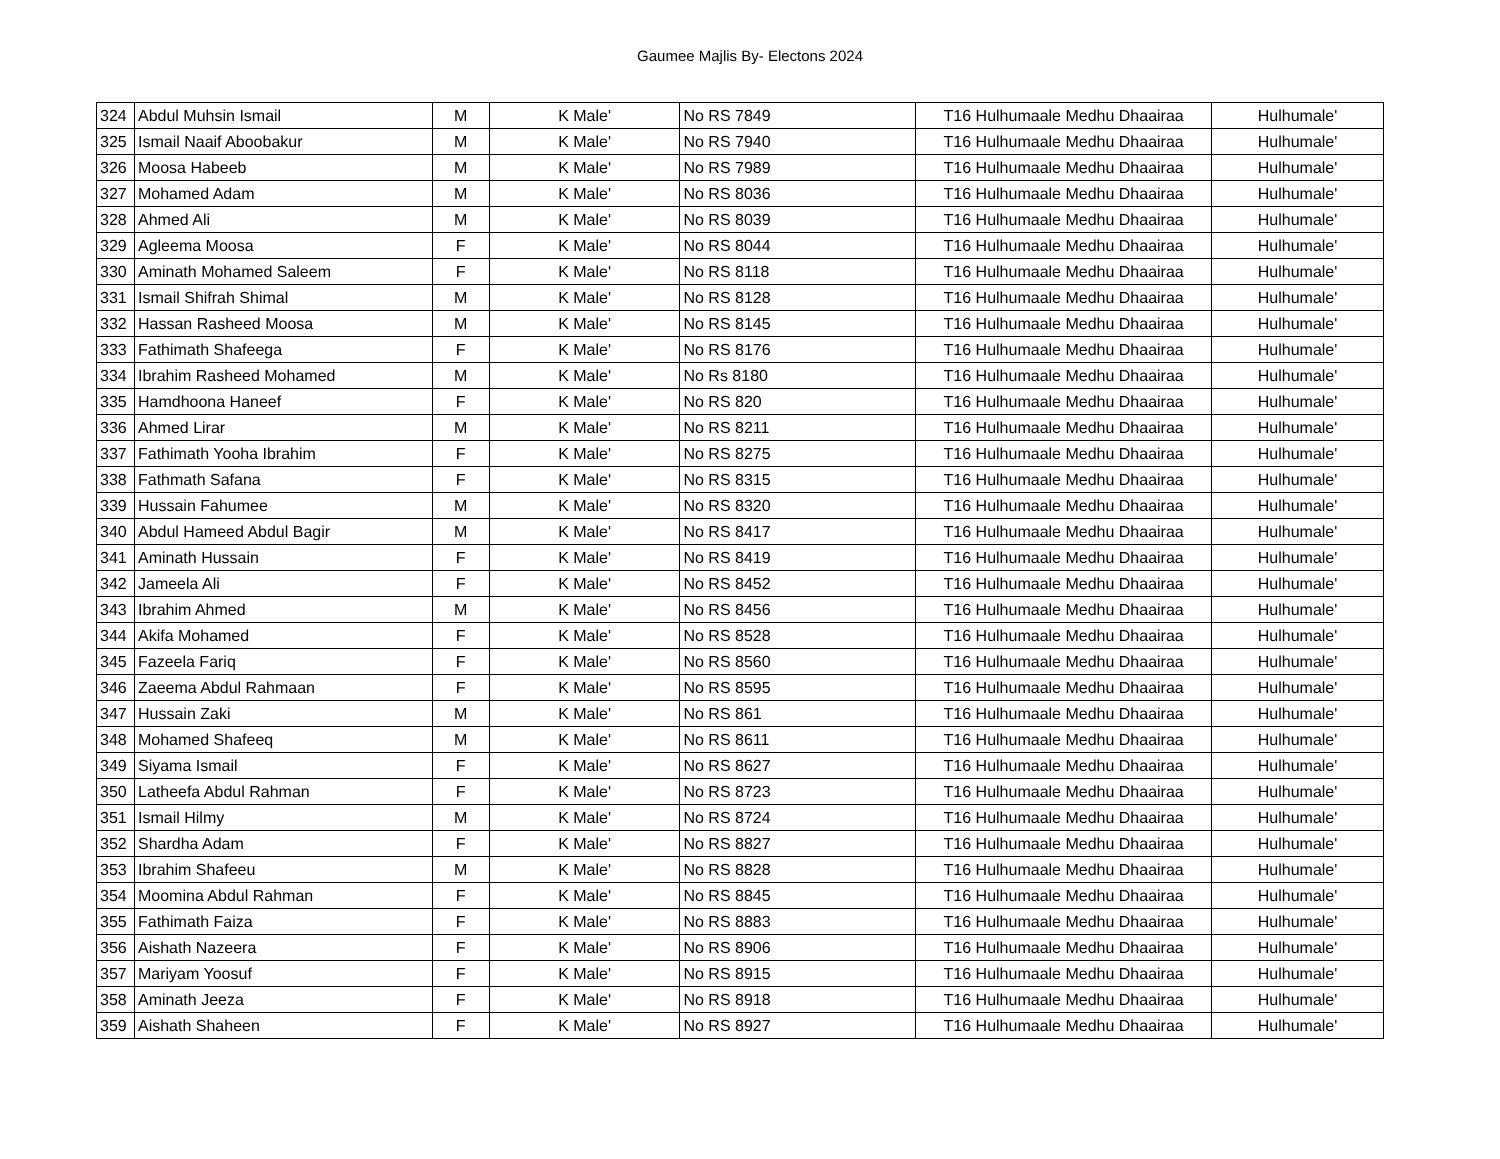Gaumee Majlis By- Electons 2024
| 324 | Abdul Muhsin Ismail | M | K Male' | No RS 7849 | T16 Hulhumaale Medhu Dhaairaa | Hulhumale' |
| 325 | Ismail Naaif Aboobakur | M | K Male' | No RS 7940 | T16 Hulhumaale Medhu Dhaairaa | Hulhumale' |
| 326 | Moosa Habeeb | M | K Male' | No RS 7989 | T16 Hulhumaale Medhu Dhaairaa | Hulhumale' |
| 327 | Mohamed Adam | M | K Male' | No RS 8036 | T16 Hulhumaale Medhu Dhaairaa | Hulhumale' |
| 328 | Ahmed Ali | M | K Male' | No RS 8039 | T16 Hulhumaale Medhu Dhaairaa | Hulhumale' |
| 329 | Agleema Moosa | F | K Male' | No RS 8044 | T16 Hulhumaale Medhu Dhaairaa | Hulhumale' |
| 330 | Aminath Mohamed Saleem | F | K Male' | No RS 8118 | T16 Hulhumaale Medhu Dhaairaa | Hulhumale' |
| 331 | Ismail Shifrah Shimal | M | K Male' | No RS 8128 | T16 Hulhumaale Medhu Dhaairaa | Hulhumale' |
| 332 | Hassan Rasheed Moosa | M | K Male' | No RS 8145 | T16 Hulhumaale Medhu Dhaairaa | Hulhumale' |
| 333 | Fathimath Shafeega | F | K Male' | No RS 8176 | T16 Hulhumaale Medhu Dhaairaa | Hulhumale' |
| 334 | Ibrahim Rasheed Mohamed | M | K Male' | No Rs 8180 | T16 Hulhumaale Medhu Dhaairaa | Hulhumale' |
| 335 | Hamdhoona Haneef | F | K Male' | No RS 820 | T16 Hulhumaale Medhu Dhaairaa | Hulhumale' |
| 336 | Ahmed Lirar | M | K Male' | No RS 8211 | T16 Hulhumaale Medhu Dhaairaa | Hulhumale' |
| 337 | Fathimath Yooha Ibrahim | F | K Male' | No RS 8275 | T16 Hulhumaale Medhu Dhaairaa | Hulhumale' |
| 338 | Fathmath Safana | F | K Male' | No RS 8315 | T16 Hulhumaale Medhu Dhaairaa | Hulhumale' |
| 339 | Hussain Fahumee | M | K Male' | No RS 8320 | T16 Hulhumaale Medhu Dhaairaa | Hulhumale' |
| 340 | Abdul Hameed Abdul Bagir | M | K Male' | No RS 8417 | T16 Hulhumaale Medhu Dhaairaa | Hulhumale' |
| 341 | Aminath Hussain | F | K Male' | No RS 8419 | T16 Hulhumaale Medhu Dhaairaa | Hulhumale' |
| 342 | Jameela Ali | F | K Male' | No RS 8452 | T16 Hulhumaale Medhu Dhaairaa | Hulhumale' |
| 343 | Ibrahim Ahmed | M | K Male' | No RS 8456 | T16 Hulhumaale Medhu Dhaairaa | Hulhumale' |
| 344 | Akifa Mohamed | F | K Male' | No RS 8528 | T16 Hulhumaale Medhu Dhaairaa | Hulhumale' |
| 345 | Fazeela Fariq | F | K Male' | No RS 8560 | T16 Hulhumaale Medhu Dhaairaa | Hulhumale' |
| 346 | Zaeema Abdul Rahmaan | F | K Male' | No RS 8595 | T16 Hulhumaale Medhu Dhaairaa | Hulhumale' |
| 347 | Hussain Zaki | M | K Male' | No RS 861 | T16 Hulhumaale Medhu Dhaairaa | Hulhumale' |
| 348 | Mohamed Shafeeq | M | K Male' | No RS 8611 | T16 Hulhumaale Medhu Dhaairaa | Hulhumale' |
| 349 | Siyama Ismail | F | K Male' | No RS 8627 | T16 Hulhumaale Medhu Dhaairaa | Hulhumale' |
| 350 | Latheefa Abdul Rahman | F | K Male' | No RS 8723 | T16 Hulhumaale Medhu Dhaairaa | Hulhumale' |
| 351 | Ismail Hilmy | M | K Male' | No RS 8724 | T16 Hulhumaale Medhu Dhaairaa | Hulhumale' |
| 352 | Shardha Adam | F | K Male' | No RS 8827 | T16 Hulhumaale Medhu Dhaairaa | Hulhumale' |
| 353 | Ibrahim Shafeeu | M | K Male' | No RS 8828 | T16 Hulhumaale Medhu Dhaairaa | Hulhumale' |
| 354 | Moomina Abdul Rahman | F | K Male' | No RS 8845 | T16 Hulhumaale Medhu Dhaairaa | Hulhumale' |
| 355 | Fathimath Faiza | F | K Male' | No RS 8883 | T16 Hulhumaale Medhu Dhaairaa | Hulhumale' |
| 356 | Aishath Nazeera | F | K Male' | No RS 8906 | T16 Hulhumaale Medhu Dhaairaa | Hulhumale' |
| 357 | Mariyam Yoosuf | F | K Male' | No RS 8915 | T16 Hulhumaale Medhu Dhaairaa | Hulhumale' |
| 358 | Aminath Jeeza | F | K Male' | No RS 8918 | T16 Hulhumaale Medhu Dhaairaa | Hulhumale' |
| 359 | Aishath Shaheen | F | K Male' | No RS 8927 | T16 Hulhumaale Medhu Dhaairaa | Hulhumale' |